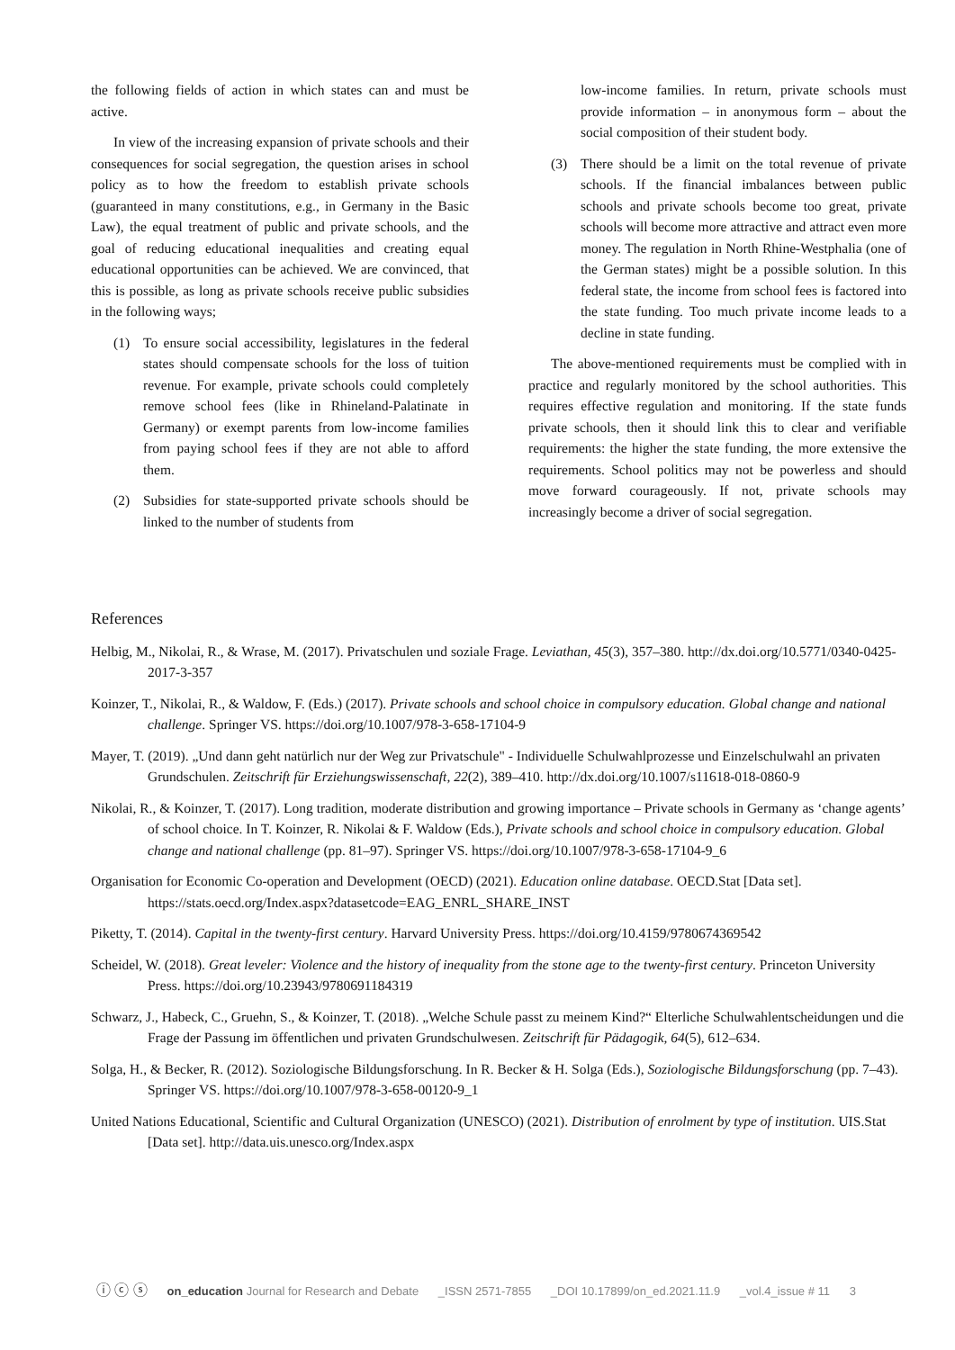the following fields of action in which states can and must be active.
In view of the increasing expansion of private schools and their consequences for social segregation, the question arises in school policy as to how the freedom to establish private schools (guaranteed in many constitutions, e.g., in Germany in the Basic Law), the equal treatment of public and private schools, and the goal of reducing educational inequalities and creating equal educational opportunities can be achieved. We are convinced, that this is possible, as long as private schools receive public subsidies in the following ways;
(1) To ensure social accessibility, legislatures in the federal states should compensate schools for the loss of tuition revenue. For example, private schools could completely remove school fees (like in Rhineland-Palatinate in Germany) or exempt parents from low-income families from paying school fees if they are not able to afford them.
(2) Subsidies for state-supported private schools should be linked to the number of students from
low-income families. In return, private schools must provide information – in anonymous form – about the social composition of their student body.
(3) There should be a limit on the total revenue of private schools. If the financial imbalances between public schools and private schools become too great, private schools will become more attractive and attract even more money. The regulation in North Rhine-Westphalia (one of the German states) might be a possible solution. In this federal state, the income from school fees is factored into the state funding. Too much private income leads to a decline in state funding.
The above-mentioned requirements must be complied with in practice and regularly monitored by the school authorities. This requires effective regulation and monitoring. If the state funds private schools, then it should link this to clear and verifiable requirements: the higher the state funding, the more extensive the requirements. School politics may not be powerless and should move forward courageously. If not, private schools may increasingly become a driver of social segregation.
References
Helbig, M., Nikolai, R., & Wrase, M. (2017). Privatschulen und soziale Frage. Leviathan, 45(3), 357–380. http://dx.doi.org/10.5771/0340-0425-2017-3-357
Koinzer, T., Nikolai, R., & Waldow, F. (Eds.) (2017). Private schools and school choice in compulsory education. Global change and national challenge. Springer VS. https://doi.org/10.1007/978-3-658-17104-9
Mayer, T. (2019). „Und dann geht natürlich nur der Weg zur Privatschule" - Individuelle Schulwahlprozesse und Einzelschulwahl an privaten Grundschulen. Zeitschrift für Erziehungswissenschaft, 22(2), 389–410. http://dx.doi.org/10.1007/s11618-018-0860-9
Nikolai, R., & Koinzer, T. (2017). Long tradition, moderate distribution and growing importance – Private schools in Germany as ‘change agents’ of school choice. In T. Koinzer, R. Nikolai & F. Waldow (Eds.), Private schools and school choice in compulsory education. Global change and national challenge (pp. 81–97). Springer VS. https://doi.org/10.1007/978-3-658-17104-9_6
Organisation for Economic Co-operation and Development (OECD) (2021). Education online database. OECD.Stat [Data set]. https://stats.oecd.org/Index.aspx?datasetcode=EAG_ENRL_SHARE_INST
Piketty, T. (2014). Capital in the twenty-first century. Harvard University Press. https://doi.org/10.4159/9780674369542
Scheidel, W. (2018). Great leveler: Violence and the history of inequality from the stone age to the twenty-first century. Princeton University Press. https://doi.org/10.23943/9780691184319
Schwarz, J., Habeck, C., Gruehn, S., & Koinzer, T. (2018). „Welche Schule passt zu meinem Kind?“ Elterliche Schulwahlentscheidungen und die Frage der Passung im öffentlichen und privaten Grundschulwesen. Zeitschrift für Pädagogik, 64(5), 612–634.
Solga, H., & Becker, R. (2012). Soziologische Bildungsforschung. In R. Becker & H. Solga (Eds.), Soziologische Bildungsforschung (pp. 7–43). Springer VS. https://doi.org/10.1007/978-3-658-00120-9_1
United Nations Educational, Scientific and Cultural Organization (UNESCO) (2021). Distribution of enrolment by type of institution. UIS.Stat [Data set]. http://data.uis.unesco.org/Index.aspx
ⓘ ⓒ ⓢ on_education Journal for Research and Debate _ISSN 2571-7855 _DOI 10.17899/on_ed.2021.11.9 _vol.4_issue # 11 3